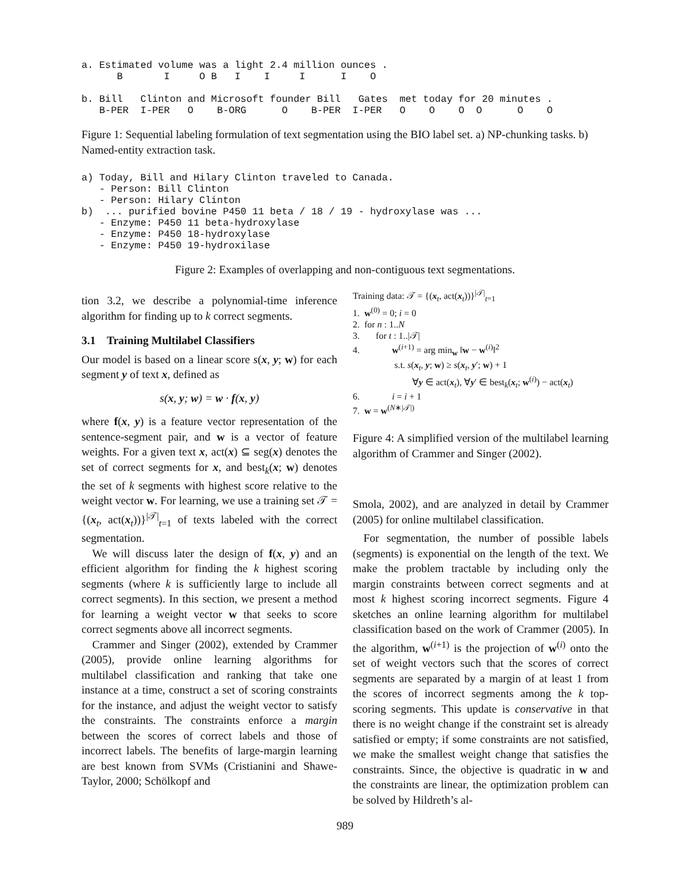a. Estimated volume was a light 2.4 million ounces .
      B       I     O B   I    I     I      I    O

b. Bill   Clinton and Microsoft founder Bill   Gates  met today for 20 minutes .
   B-PER  I-PER   O    B-ORG      O    B-PER  I-PER   O    O    O  O      O    O
Figure 1: Sequential labeling formulation of text segmentation using the BIO label set. a) NP-chunking tasks. b) Named-entity extraction task.
a) Today, Bill and Hilary Clinton traveled to Canada.
   - Person: Bill Clinton
   - Person: Hilary Clinton
b)  ... purified bovine P450 11 beta / 18 / 19 - hydroxylase was ...
   - Enzyme: P450 11 beta-hydroxylase
   - Enzyme: P450 18-hydroxylase
   - Enzyme: P450 19-hydroxilase
Figure 2: Examples of overlapping and non-contiguous text segmentations.
tion 3.2, we describe a polynomial-time inference algorithm for finding up to k correct segments.
3.1 Training Multilabel Classifiers
Our model is based on a linear score s(x, y; w) for each segment y of text x, defined as
s(x, y; w) = w · f(x, y)
where f(x, y) is a feature vector representation of the sentence-segment pair, and w is a vector of feature weights. For a given text x, act(x) ⊆ seg(x) denotes the set of correct segments for x, and best<sub>k</sub>(x; w) denotes the set of k segments with highest score relative to the weight vector w. For learning, we use a training set 𝒯 = {(x<sub>t</sub>, act(x<sub>t</sub>))}<sup>|𝒯|</sup><sub>t=1</sub> of texts labeled with the correct segmentation.
We will discuss later the design of f(x, y) and an efficient algorithm for finding the k highest scoring segments (where k is sufficiently large to include all correct segments). In this section, we present a method for learning a weight vector w that seeks to score correct segments above all incorrect segments.
Crammer and Singer (2002), extended by Crammer (2005), provide online learning algorithms for multilabel classification and ranking that take one instance at a time, construct a set of scoring constraints for the instance, and adjust the weight vector to satisfy the constraints. The constraints enforce a margin between the scores of correct labels and those of incorrect labels. The benefits of large-margin learning are best known from SVMs (Cristianini and Shawe-Taylor, 2000; Schölkopf and
Training data: 𝒯 = {(x<sub>t</sub>, act(x<sub>t</sub>))}<sup>|𝒯|</sup><sub>t=1</sub>
1. w<sup>(0)</sup> = 0; i = 0
2. for n : 1..N
3. for t : 1..|𝒯|
4. w<sup>(i+1)</sup> = arg min<sub>w</sub> ‖w − w<sup>(i)</sup>‖<sup>2</sup>
s.t. s(x<sub>t</sub>, y; w) ≥ s(x<sub>t</sub>, y′; w) + 1
∀y ∈ act(x<sub>t</sub>), ∀y′ ∈ best<sub>k</sub>(x<sub>t</sub>; w<sup>(i)</sup>) − act(x<sub>t</sub>)
6. i = i + 1
7. w = w<sup>(N∗|𝒯|)</sup>
Figure 4: A simplified version of the multilabel learning algorithm of Crammer and Singer (2002).
Smola, 2002), and are analyzed in detail by Crammer (2005) for online multilabel classification.
For segmentation, the number of possible labels (segments) is exponential on the length of the text. We make the problem tractable by including only the margin constraints between correct segments and at most k highest scoring incorrect segments. Figure 4 sketches an online learning algorithm for multilabel classification based on the work of Crammer (2005). In the algorithm, w<sup>(i+1)</sup> is the projection of w<sup>(i)</sup> onto the set of weight vectors such that the scores of correct segments are separated by a margin of at least 1 from the scores of incorrect segments among the k top-scoring segments. This update is conservative in that there is no weight change if the constraint set is already satisfied or empty; if some constraints are not satisfied, we make the smallest weight change that satisfies the constraints. Since, the objective is quadratic in w and the constraints are linear, the optimization problem can be solved by Hildreth’s al-
989